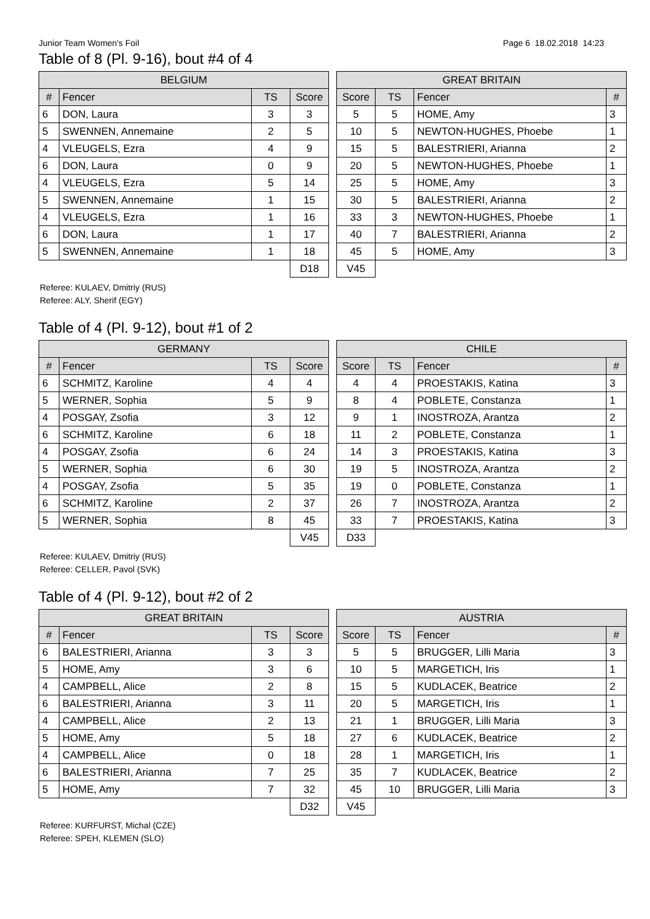Junior Team Women's Foil Page 6 18.02.2018 14:23
Table of 8 (Pl. 9-16), bout #4 of 4
| BELGIUM | | | |
| --- | --- | --- | --- |
| # | Fencer | TS | Score |
| 6 | DON, Laura | 3 | 3 |
| 5 | SWENNEN, Annemaine | 2 | 5 |
| 4 | VLEUGELS, Ezra | 4 | 9 |
| 6 | DON, Laura | 0 | 9 |
| 4 | VLEUGELS, Ezra | 5 | 14 |
| 5 | SWENNEN, Annemaine | 1 | 15 |
| 4 | VLEUGELS, Ezra | 1 | 16 |
| 6 | DON, Laura | 1 | 17 |
| 5 | SWENNEN, Annemaine | 1 | 18 |
| | | | D18 |
| GREAT BRITAIN | | | |
| --- | --- | --- | --- |
| Score | TS | Fencer | # |
| 5 | 5 | HOME, Amy | 3 |
| 10 | 5 | NEWTON-HUGHES, Phoebe | 1 |
| 15 | 5 | BALESTRIERI, Arianna | 2 |
| 20 | 5 | NEWTON-HUGHES, Phoebe | 1 |
| 25 | 5 | HOME, Amy | 3 |
| 30 | 5 | BALESTRIERI, Arianna | 2 |
| 33 | 3 | NEWTON-HUGHES, Phoebe | 1 |
| 40 | 7 | BALESTRIERI, Arianna | 2 |
| 45 | 5 | HOME, Amy | 3 |
| V45 | | | |
Referee: KULAEV, Dmitriy (RUS)
Referee: ALY, Sherif (EGY)
Table of 4 (Pl. 9-12), bout #1 of 2
| GERMANY | | | |
| --- | --- | --- | --- |
| # | Fencer | TS | Score |
| 6 | SCHMITZ, Karoline | 4 | 4 |
| 5 | WERNER, Sophia | 5 | 9 |
| 4 | POSGAY, Zsofia | 3 | 12 |
| 6 | SCHMITZ, Karoline | 6 | 18 |
| 4 | POSGAY, Zsofia | 6 | 24 |
| 5 | WERNER, Sophia | 6 | 30 |
| 4 | POSGAY, Zsofia | 5 | 35 |
| 6 | SCHMITZ, Karoline | 2 | 37 |
| 5 | WERNER, Sophia | 8 | 45 |
| | | | V45 |
| CHILE | | | |
| --- | --- | --- | --- |
| Score | TS | Fencer | # |
| 4 | 4 | PROESTAKIS, Katina | 3 |
| 8 | 4 | POBLETE, Constanza | 1 |
| 9 | 1 | INOSTROZA, Arantza | 2 |
| 11 | 2 | POBLETE, Constanza | 1 |
| 14 | 3 | PROESTAKIS, Katina | 3 |
| 19 | 5 | INOSTROZA, Arantza | 2 |
| 19 | 0 | POBLETE, Constanza | 1 |
| 26 | 7 | INOSTROZA, Arantza | 2 |
| 33 | 7 | PROESTAKIS, Katina | 3 |
| D33 | | | |
Referee: KULAEV, Dmitriy (RUS)
Referee: CELLER, Pavol (SVK)
Table of 4 (Pl. 9-12), bout #2 of 2
| GREAT BRITAIN | | | |
| --- | --- | --- | --- |
| # | Fencer | TS | Score |
| 6 | BALESTRIERI, Arianna | 3 | 3 |
| 5 | HOME, Amy | 3 | 6 |
| 4 | CAMPBELL, Alice | 2 | 8 |
| 6 | BALESTRIERI, Arianna | 3 | 11 |
| 4 | CAMPBELL, Alice | 2 | 13 |
| 5 | HOME, Amy | 5 | 18 |
| 4 | CAMPBELL, Alice | 0 | 18 |
| 6 | BALESTRIERI, Arianna | 7 | 25 |
| 5 | HOME, Amy | 7 | 32 |
| | | | D32 |
| AUSTRIA | | | |
| --- | --- | --- | --- |
| Score | TS | Fencer | # |
| 5 | 5 | BRUGGER, Lilli Maria | 3 |
| 10 | 5 | MARGETICH, Iris | 1 |
| 15 | 5 | KUDLACEK, Beatrice | 2 |
| 20 | 5 | MARGETICH, Iris | 1 |
| 21 | 1 | BRUGGER, Lilli Maria | 3 |
| 27 | 6 | KUDLACEK, Beatrice | 2 |
| 28 | 1 | MARGETICH, Iris | 1 |
| 35 | 7 | KUDLACEK, Beatrice | 2 |
| 45 | 10 | BRUGGER, Lilli Maria | 3 |
| V45 | | | |
Referee: KURFURST, Michal (CZE)
Referee: SPEH, KLEMEN (SLO)